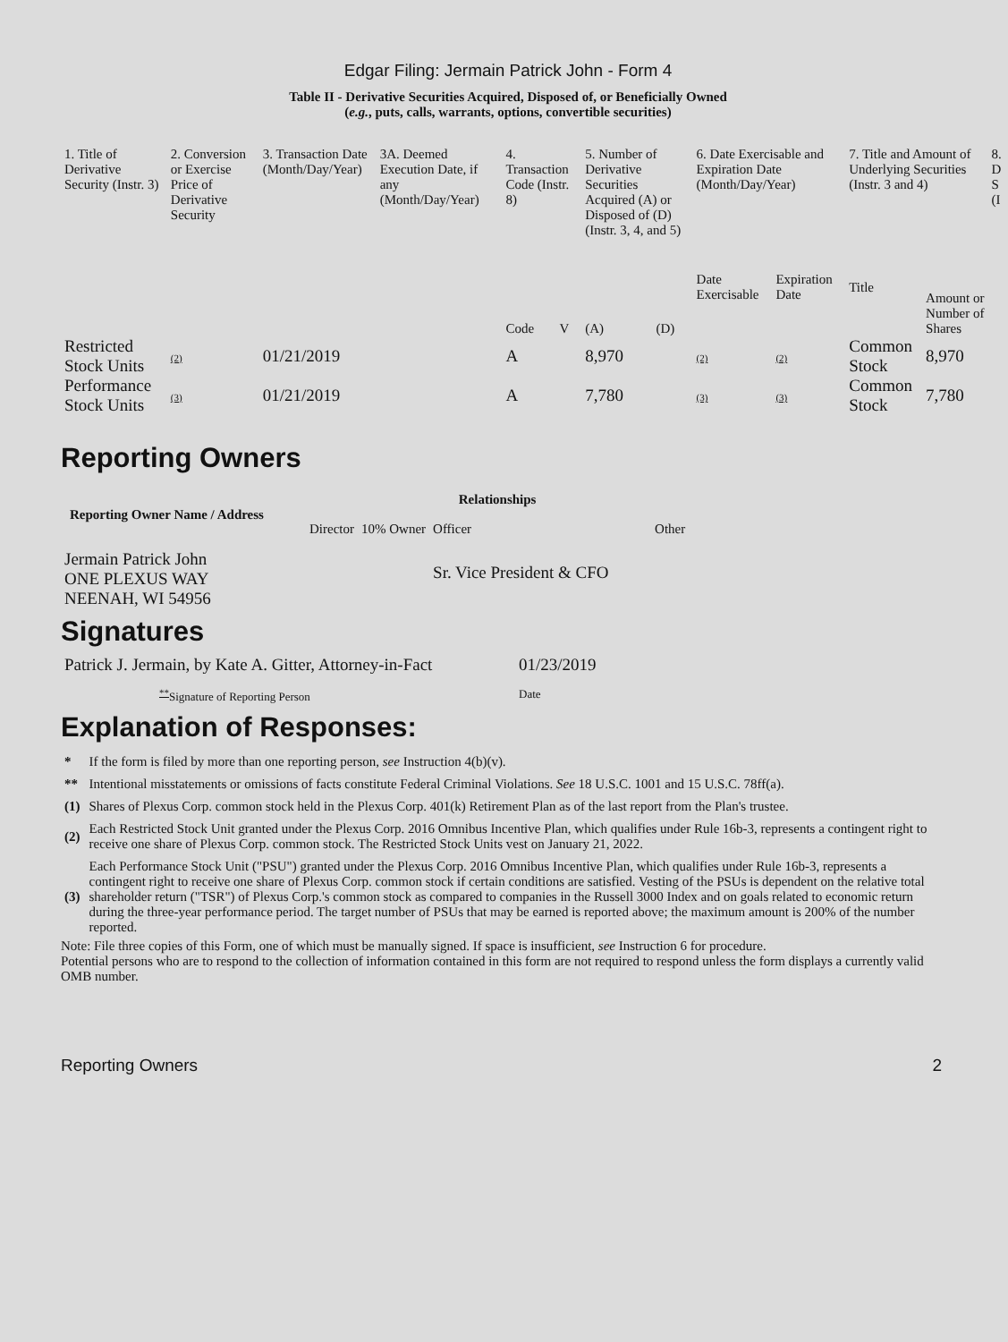Edgar Filing: Jermain Patrick John - Form 4
Table II - Derivative Securities Acquired, Disposed of, or Beneficially Owned
(e.g., puts, calls, warrants, options, convertible securities)
| 1. Title of Derivative Security (Instr. 3) | 2. Conversion or Exercise Price of Derivative Security | 3. Transaction Date (Month/Day/Year) | 3A. Deemed Execution Date, if any (Month/Day/Year) | 4. Transaction Code (Instr. 8) | | 5. Number of Derivative Securities Acquired (A) or Disposed of (D) (Instr. 3, 4, and 5) | | 6. Date Exercisable and Expiration Date (Month/Day/Year) | | 7. Title and Amount of Underlying Securities (Instr. 3 and 4) | | 8. D S (I |
| | | | | Code | V | (A) | (D) | Date Exercisable | Expiration Date | Title | Amount or Number of Shares | |
| Restricted Stock Units | (2) | 01/21/2019 | | A | | 8,970 | | (2) | (2) | Common Stock | 8,970 | |
| Performance Stock Units | (3) | 01/21/2019 | | A | | 7,780 | | (3) | (3) | Common Stock | 7,780 | |
Reporting Owners
| Reporting Owner Name / Address | Relationships | | | |
| --- | --- | --- | --- | --- |
| | Director | 10% Owner | Officer | Other |
| Jermain Patrick John ONE PLEXUS WAY NEENAH, WI 54956 | | | Sr. Vice President & CFO | |
Signatures
| Patrick J. Jermain, by Kate A. Gitter, Attorney-in-Fact | 01/23/2019 |
| <sup>**</sup> Signature of Reporting Person | Date |
Explanation of Responses:
| * | If the form is filed by more than one reporting person, see Instruction 4(b)(v). |
| ** | Intentional misstatements or omissions of facts constitute Federal Criminal Violations. See 18 U.S.C. 1001 and 15 U.S.C. 78ff(a). |
| (1) | Shares of Plexus Corp. common stock held in the Plexus Corp. 401(k) Retirement Plan as of the last report from the Plan's trustee. |
| (2) | Each Restricted Stock Unit granted under the Plexus Corp. 2016 Omnibus Incentive Plan, which qualifies under Rule 16b-3, represents a contingent right to receive one share of Plexus Corp. common stock. The Restricted Stock Units vest on January 21, 2022. |
| (3) | Each Performance Stock Unit ("PSU") granted under the Plexus Corp. 2016 Omnibus Incentive Plan, which qualifies under Rule 16b-3, represents a contingent right to receive one share of Plexus Corp. common stock if certain conditions are satisfied. Vesting of the PSUs is dependent on the relative total shareholder return ("TSR") of Plexus Corp.'s common stock as compared to companies in the Russell 3000 Index and on goals related to economic return during the three-year performance period. The target number of PSUs that may be earned is reported above; the maximum amount is 200% of the number reported. |
Note: File three copies of this Form, one of which must be manually signed. If space is insufficient, see Instruction 6 for procedure.
Potential persons who are to respond to the collection of information contained in this form are not required to respond unless the form displays a currently valid OMB number.
Reporting Owners 2